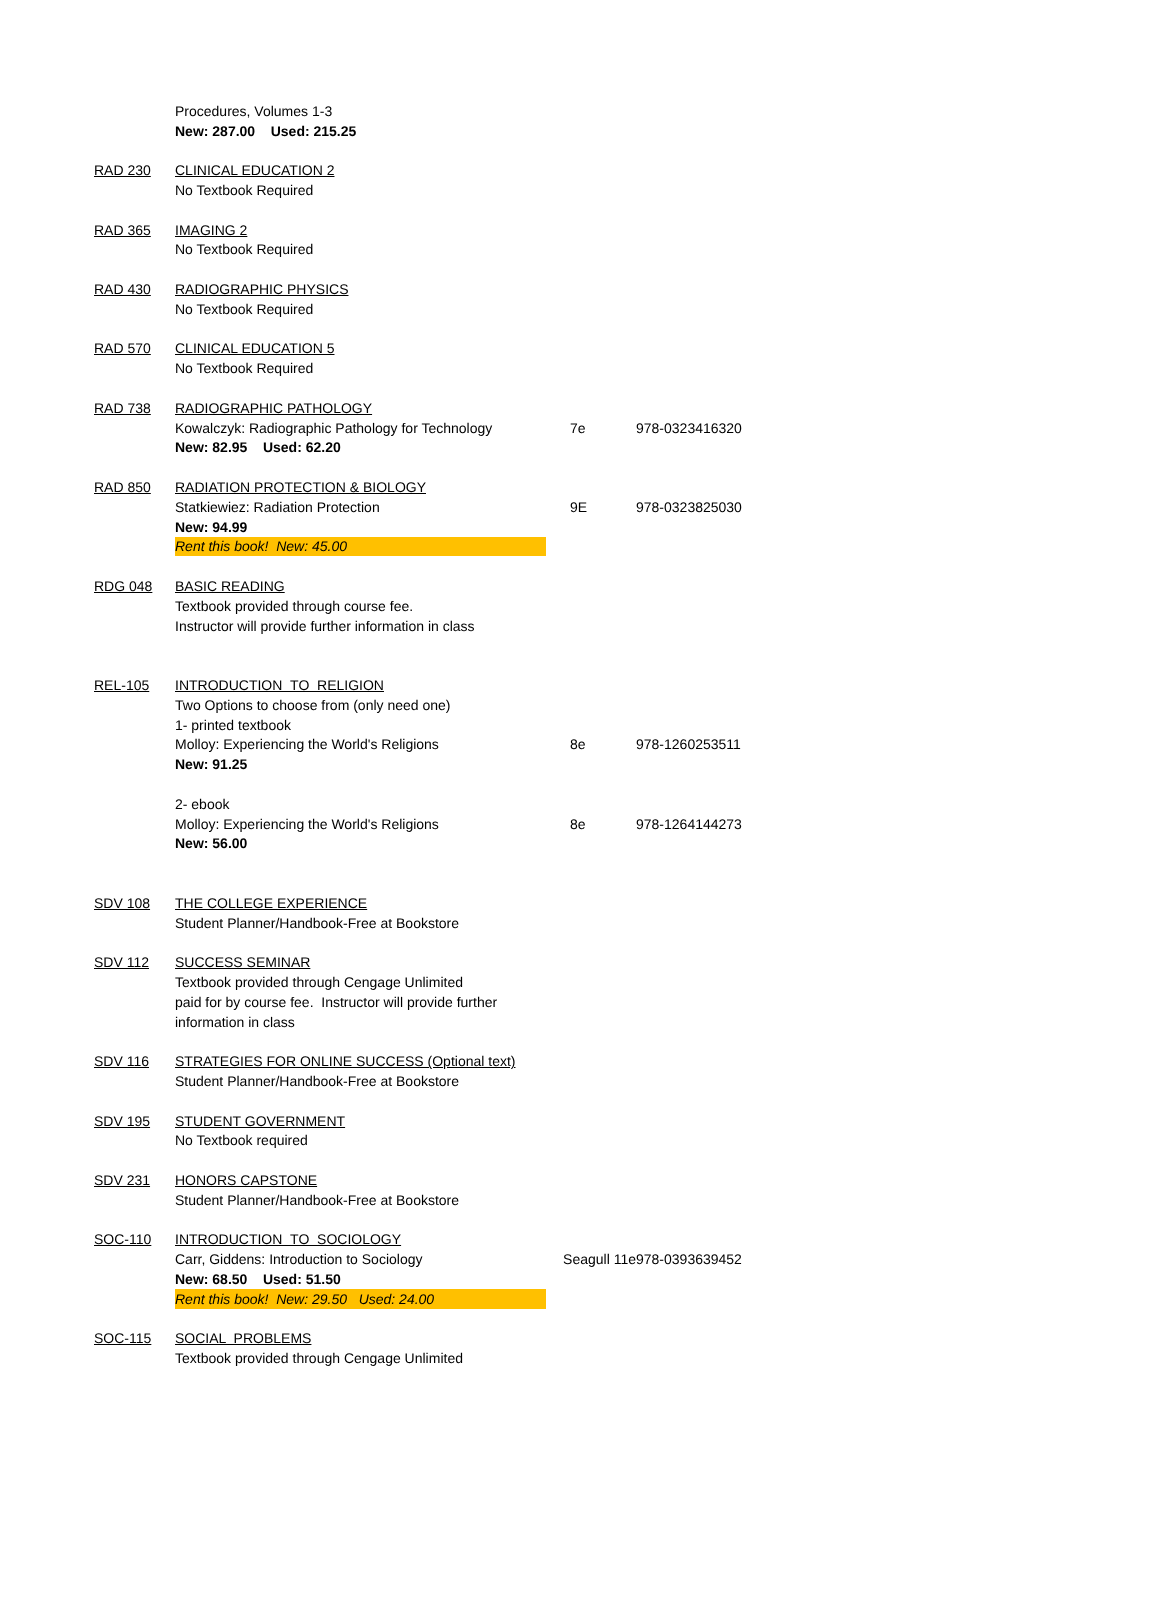| | Procedures, Volumes 1-3 | | |
| | New: 287.00 Used: 215.25 | | |
| RAD 230 | CLINICAL EDUCATION 2 | | |
| | No Textbook Required | | |
| RAD 365 | IMAGING 2 | | |
| | No Textbook Required | | |
| RAD 430 | RADIOGRAPHIC PHYSICS | | |
| | No Textbook Required | | |
| RAD 570 | CLINICAL EDUCATION 5 | | |
| | No Textbook Required | | |
| RAD 738 | RADIOGRAPHIC PATHOLOGY | | |
| | Kowalczyk: Radiographic Pathology for Technology | 7e | 978-0323416320 |
| | New: 82.95 Used: 62.20 | | |
| RAD 850 | RADIATION PROTECTION & BIOLOGY | | |
| | Statkiewiez: Radiation Protection | 9E | 978-0323825030 |
| | New: 94.99 | | |
| | Rent this book! New: 45.00 | | |
| RDG 048 | BASIC READING | | |
| | Textbook provided through course fee. | | |
| | Instructor will provide further information in class | | |
| REL-105 | INTRODUCTION TO RELIGION | | |
| | Two Options to choose from (only need one) | | |
| | 1- printed textbook | | |
| | Molloy: Experiencing the World's Religions | 8e | 978-1260253511 |
| | New: 91.25 | | |
| | 2- ebook | | |
| | Molloy: Experiencing the World's Religions | 8e | 978-1264144273 |
| | New: 56.00 | | |
| SDV 108 | THE COLLEGE EXPERIENCE | | |
| | Student Planner/Handbook-Free at Bookstore | | |
| SDV 112 | SUCCESS SEMINAR | | |
| | Textbook provided through Cengage Unlimited | | |
| | paid for by course fee. Instructor will provide further | | |
| | information in class | | |
| SDV 116 | STRATEGIES FOR ONLINE SUCCESS (Optional text) | | |
| | Student Planner/Handbook-Free at Bookstore | | |
| SDV 195 | STUDENT GOVERNMENT | | |
| | No Textbook required | | |
| SDV 231 | HONORS CAPSTONE | | |
| | Student Planner/Handbook-Free at Bookstore | | |
| SOC-110 | INTRODUCTION TO SOCIOLOGY | | |
| | Carr, Giddens: Introduction to Sociology | Seagull 11e | 978-0393639452 |
| | New: 68.50 Used: 51.50 | | |
| | Rent this book! New: 29.50 Used: 24.00 | | |
| SOC-115 | SOCIAL PROBLEMS | | |
| | Textbook provided through Cengage Unlimited | | |